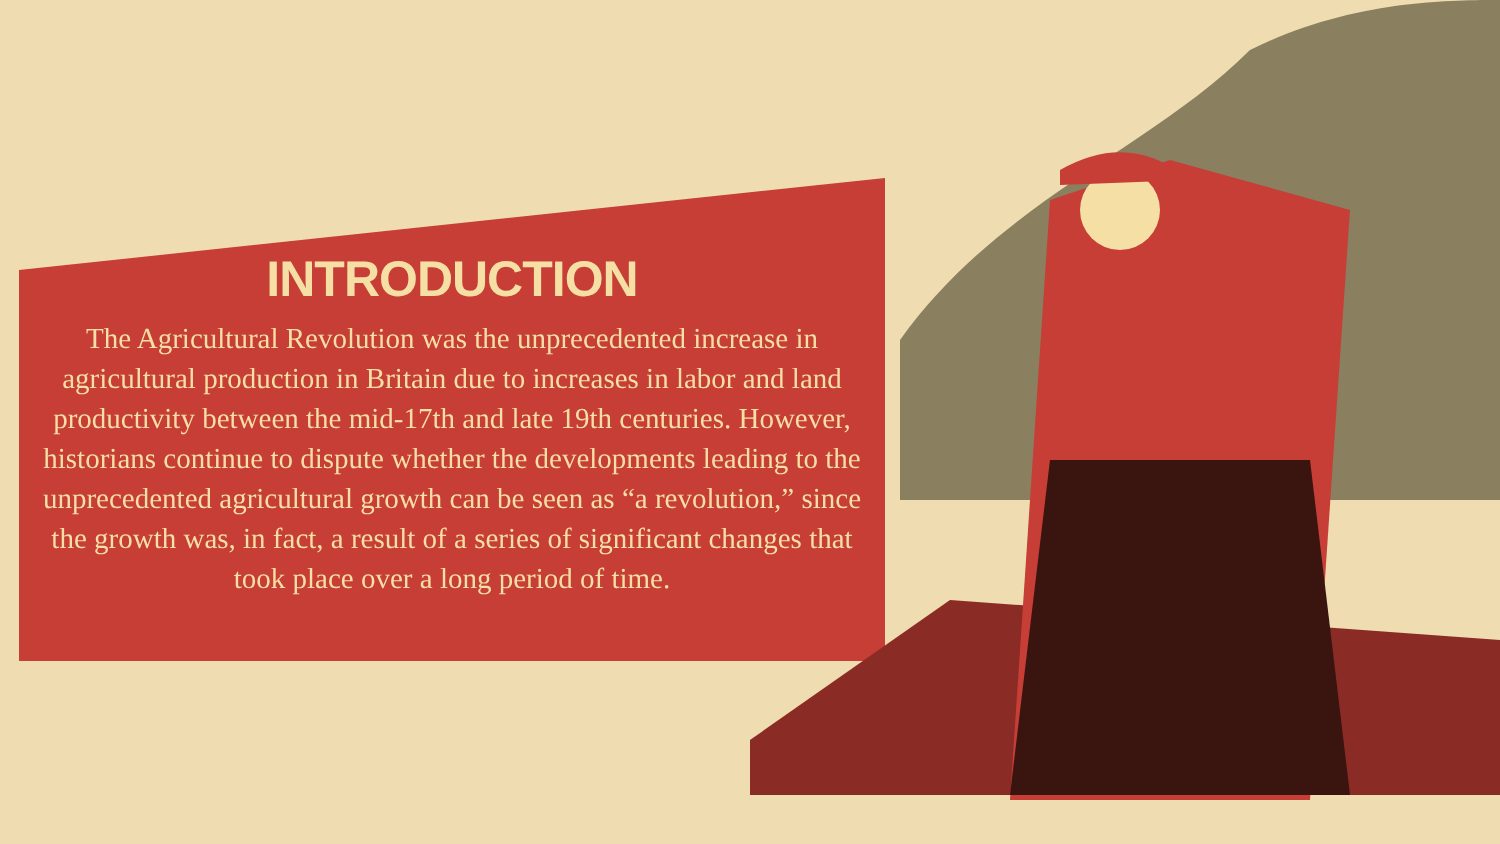INTRODUCTION
The Agricultural Revolution was the unprecedented increase in agricultural production in Britain due to increases in labor and land productivity between the mid-17th and late 19th centuries. However, historians continue to dispute whether the developments leading to the unprecedented agricultural growth can be seen as “a revolution,” since the growth was, in fact, a result of a series of significant changes that took place over a long period of time.